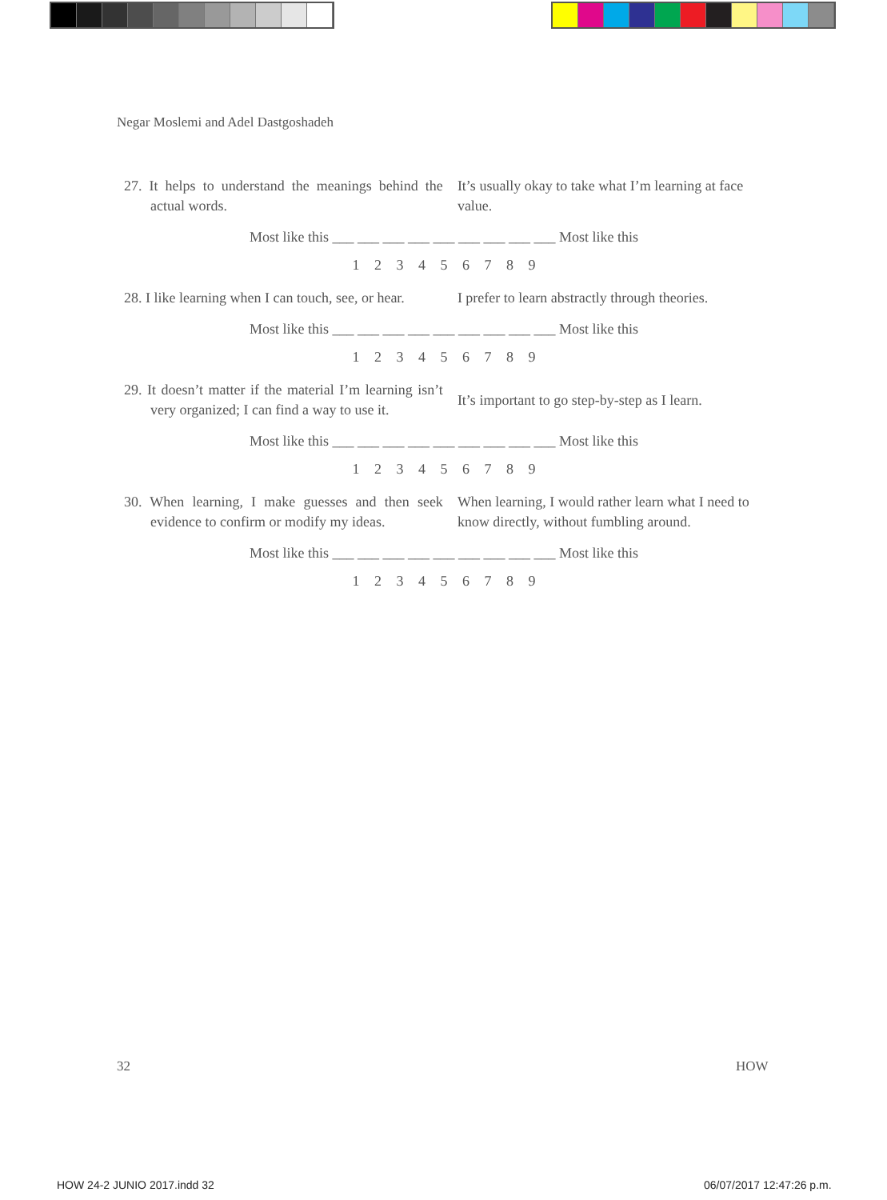Negar Moslemi and Adel Dastgoshadeh
27. It helps to understand the meanings behind the actual words.
It’s usually okay to take what I’m learning at face value.
Most like this ___ ___ ___ ___ ___ ___ ___ ___ ___ Most like this
1 2 3 4 5 6 7 8 9
28. I like learning when I can touch, see, or hear.
I prefer to learn abstractly through theories.
Most like this ___ ___ ___ ___ ___ ___ ___ ___ ___ Most like this
1 2 3 4 5 6 7 8 9
29. It doesn’t matter if the material I’m learning isn’t very organized; I can find a way to use it.
It’s important to go step-by-step as I learn.
Most like this ___ ___ ___ ___ ___ ___ ___ ___ ___ Most like this
1 2 3 4 5 6 7 8 9
30. When learning, I make guesses and then seek evidence to confirm or modify my ideas.
When learning, I would rather learn what I need to know directly, without fumbling around.
Most like this ___ ___ ___ ___ ___ ___ ___ ___ ___ Most like this
1 2 3 4 5 6 7 8 9
32 HOW
HOW 24-2 JUNIO 2017.indd 32 06/07/2017 12:47:26 p.m.